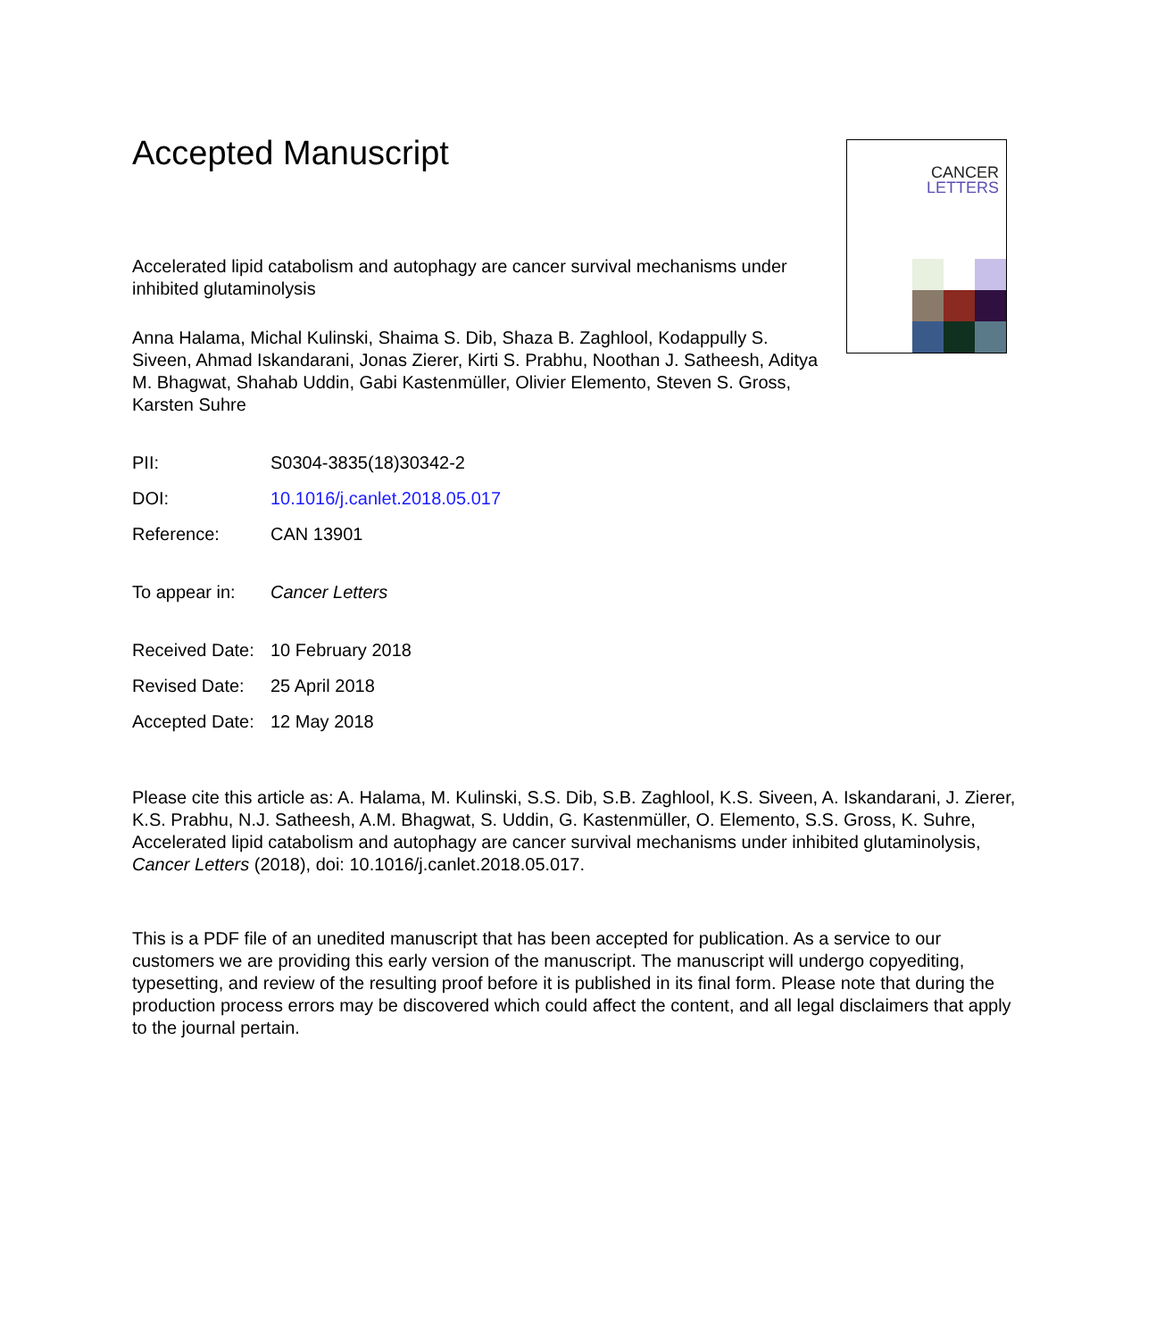Accepted Manuscript
CANCER
LETTERS
Accelerated lipid catabolism and autophagy are cancer survival mechanisms under inhibited glutaminolysis
Anna Halama, Michal Kulinski, Shaima S. Dib, Shaza B. Zaghlool, Kodappully S. Siveen, Ahmad Iskandarani, Jonas Zierer, Kirti S. Prabhu, Noothan J. Satheesh, Aditya M. Bhagwat, Shahab Uddin, Gabi Kastenmüller, Olivier Elemento, Steven S. Gross, Karsten Suhre
PII: S0304-3835(18)30342-2
DOI: 10.1016/j.canlet.2018.05.017
Reference: CAN 13901
To appear in: Cancer Letters
Received Date: 10 February 2018
Revised Date: 25 April 2018
Accepted Date: 12 May 2018
Please cite this article as: A. Halama, M. Kulinski, S.S. Dib, S.B. Zaghlool, K.S. Siveen, A. Iskandarani, J. Zierer, K.S. Prabhu, N.J. Satheesh, A.M. Bhagwat, S. Uddin, G. Kastenmüller, O. Elemento, S.S. Gross, K. Suhre, Accelerated lipid catabolism and autophagy are cancer survival mechanisms under inhibited glutaminolysis, Cancer Letters (2018), doi: 10.1016/j.canlet.2018.05.017.
This is a PDF file of an unedited manuscript that has been accepted for publication. As a service to our customers we are providing this early version of the manuscript. The manuscript will undergo copyediting, typesetting, and review of the resulting proof before it is published in its final form. Please note that during the production process errors may be discovered which could affect the content, and all legal disclaimers that apply to the journal pertain.